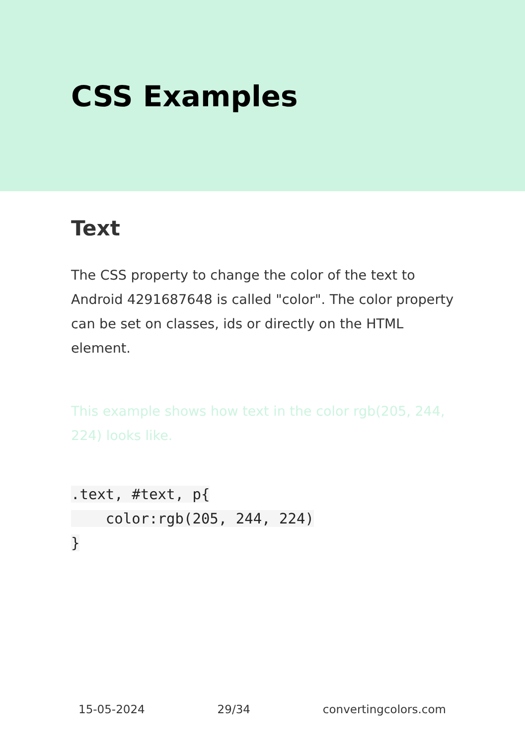CSS Examples
Text
The CSS property to change the color of the text to Android 4291687648 is called "color". The color property can be set on classes, ids or directly on the HTML element.
This example shows how text in the color rgb(205, 244, 224) looks like.
.text, #text, p{
    color:rgb(205, 244, 224)
}
15-05-2024 29/34 convertingcolors.com